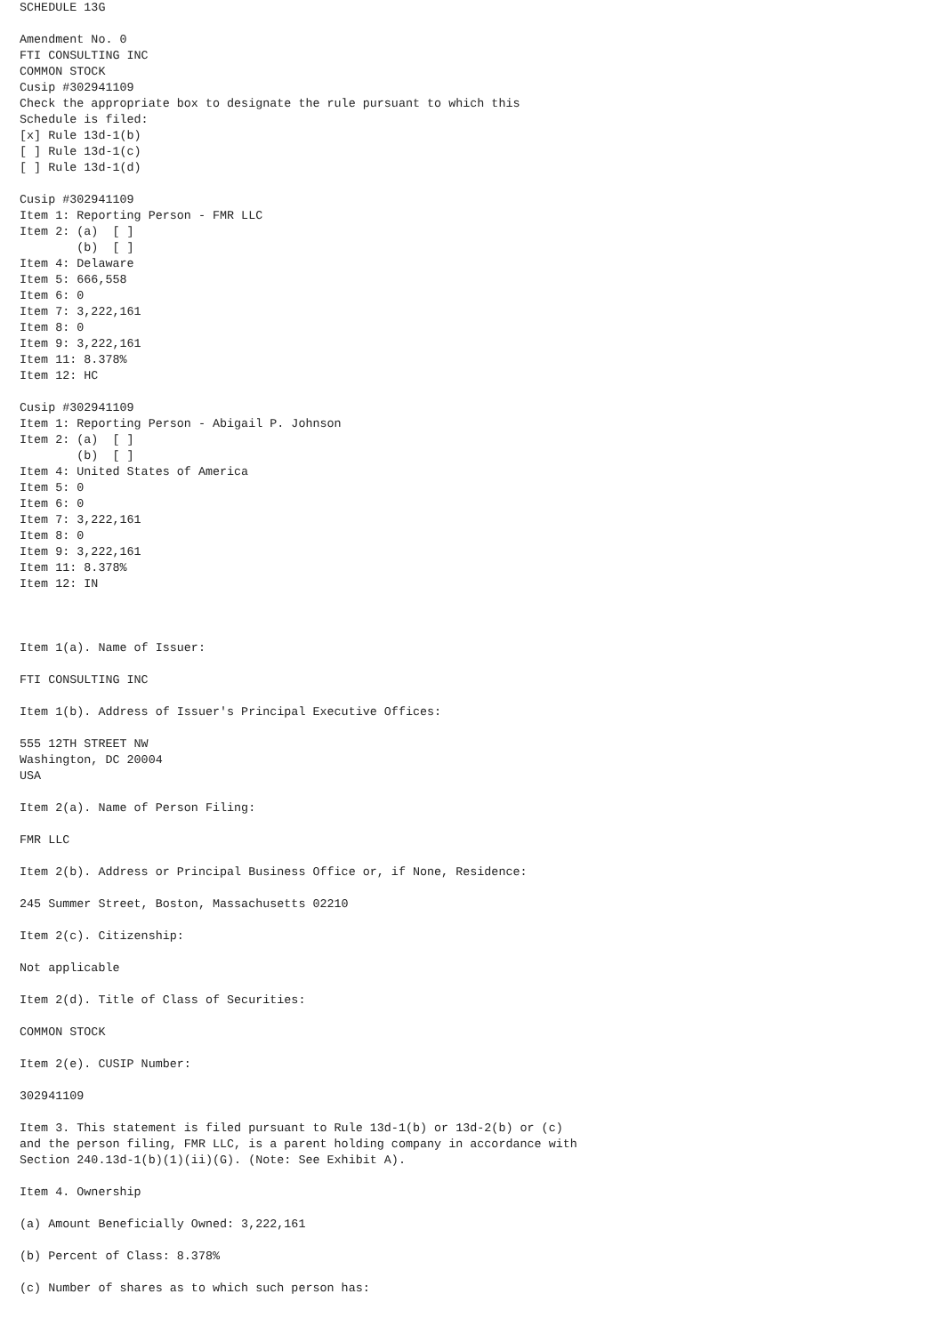SCHEDULE 13G

Amendment No. 0
FTI CONSULTING INC
COMMON STOCK
Cusip #302941109
Check the appropriate box to designate the rule pursuant to which this
Schedule is filed:
[x] Rule 13d-1(b)
[ ] Rule 13d-1(c)
[ ] Rule 13d-1(d)

Cusip #302941109
Item 1: Reporting Person - FMR LLC
Item 2: (a)  [ ]
        (b)  [ ]
Item 4: Delaware
Item 5: 666,558
Item 6: 0
Item 7: 3,222,161
Item 8: 0
Item 9: 3,222,161
Item 11: 8.378%
Item 12: HC

Cusip #302941109
Item 1: Reporting Person - Abigail P. Johnson
Item 2: (a)  [ ]
        (b)  [ ]
Item 4: United States of America
Item 5: 0
Item 6: 0
Item 7: 3,222,161
Item 8: 0
Item 9: 3,222,161
Item 11: 8.378%
Item 12: IN



Item 1(a). Name of Issuer:

FTI CONSULTING INC

Item 1(b). Address of Issuer's Principal Executive Offices:

555 12TH STREET NW
Washington, DC 20004
USA

Item 2(a). Name of Person Filing:

FMR LLC

Item 2(b). Address or Principal Business Office or, if None, Residence:

245 Summer Street, Boston, Massachusetts 02210

Item 2(c). Citizenship:

Not applicable

Item 2(d). Title of Class of Securities:

COMMON STOCK

Item 2(e). CUSIP Number:

302941109

Item 3. This statement is filed pursuant to Rule 13d-1(b) or 13d-2(b) or (c)
and the person filing, FMR LLC, is a parent holding company in accordance with
Section 240.13d-1(b)(1)(ii)(G). (Note: See Exhibit A).

Item 4. Ownership

(a) Amount Beneficially Owned: 3,222,161

(b) Percent of Class: 8.378%

(c) Number of shares as to which such person has: